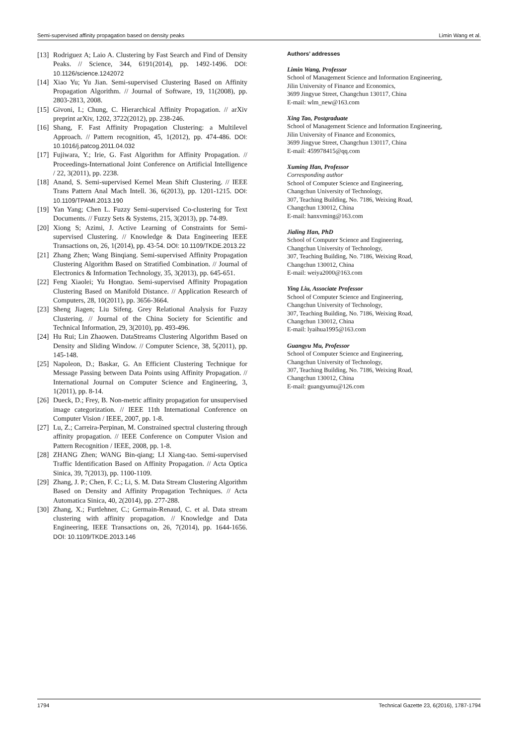Semi-supervised affinity propagation based on density peaks Limin Wang et al.
[13] Rodriguez A; Laio A. Clustering by Fast Search and Find of Density Peaks. // Science, 344, 6191(2014), pp. 1492-1496. DOI: 10.1126/science.1242072
[14] Xiao Yu; Yu Jian. Semi-supervised Clustering Based on Affinity Propagation Algorithm. // Journal of Software, 19, 11(2008), pp. 2803-2813, 2008.
[15] Givoni, I.; Chung, C. Hierarchical Affinity Propagation. // arXiv preprint arXiv, 1202, 3722(2012), pp. 238-246.
[16] Shang, F. Fast Affinity Propagation Clustering: a Multilevel Approach. // Pattern recognition, 45, 1(2012), pp. 474-486. DOI: 10.1016/j.patcog.2011.04.032
[17] Fujiwara, Y.; Irie, G. Fast Algorithm for Affinity Propagation. // Proceedings-International Joint Conference on Artificial Intelligence / 22, 3(2011), pp. 2238.
[18] Anand, S. Semi-supervised Kernel Mean Shift Clustering. // IEEE Trans Pattern Anal Mach Intell. 36, 6(2013), pp. 1201-1215. DOI: 10.1109/TPAMI.2013.190
[19] Yan Yang; Chen L. Fuzzy Semi-supervised Co-clustering for Text Documents. // Fuzzy Sets & Systems, 215, 3(2013), pp. 74-89.
[20] Xiong S; Azimi, J. Active Learning of Constraints for Semi-supervised Clustering. // Knowledge & Data Engineering IEEE Transactions on, 26, 1(2014), pp. 43-54. DOI: 10.1109/TKDE.2013.22
[21] Zhang Zhen; Wang Binqiang. Semi-supervised Affinity Propagation Clustering Algorithm Based on Stratified Combination. // Journal of Electronics & Information Technology, 35, 3(2013), pp. 645-651.
[22] Feng Xiaolei; Yu Hongtao. Semi-supervised Affinity Propagation Clustering Based on Manifold Distance. // Application Research of Computers, 28, 10(2011), pp. 3656-3664.
[23] Sheng Jiagen; Liu Sifeng. Grey Relational Analysis for Fuzzy Clustering. // Journal of the China Society for Scientific and Technical Information, 29, 3(2010), pp. 493-496.
[24] Hu Rui; Lin Zhaowen. DataStreams Clustering Algorithm Based on Density and Sliding Window. // Computer Science, 38, 5(2011), pp. 145-148.
[25] Napoleon, D.; Baskar, G. An Efficient Clustering Technique for Message Passing between Data Points using Affinity Propagation. // International Journal on Computer Science and Engineering, 3, 1(2011), pp. 8-14.
[26] Dueck, D.; Frey, B. Non-metric affinity propagation for unsupervised image categorization. // IEEE 11th International Conference on Computer Vision / IEEE, 2007, pp. 1-8.
[27] Lu, Z.; Carreira-Perpinan, M. Constrained spectral clustering through affinity propagation. // IEEE Conference on Computer Vision and Pattern Recognition / IEEE, 2008, pp. 1-8.
[28] ZHANG Zhen; WANG Bin-qiang; LI Xiang-tao. Semi-supervised Traffic Identification Based on Affinity Propagation. // Acta Optica Sinica, 39, 7(2013), pp. 1100-1109.
[29] Zhang, J. P.; Chen, F. C.; Li, S. M. Data Stream Clustering Algorithm Based on Density and Affinity Propagation Techniques. // Acta Automatica Sinica, 40, 2(2014), pp. 277-288.
[30] Zhang, X.; Furtlehner, C.; Germain-Renaud, C. et al. Data stream clustering with affinity propagation. // Knowledge and Data Engineering, IEEE Transactions on, 26, 7(2014), pp. 1644-1656. DOI: 10.1109/TKDE.2013.146
Authors’ addresses
Limin Wang, Professor
School of Management Science and Information Engineering,
Jilin University of Finance and Economics,
3699 Jingyue Street, Changchun 130117, China
E-mail: wlm_new@163.com
Xing Tao, Postgraduate
School of Management Science and Information Engineering,
Jilin University of Finance and Economics,
3699 Jingyue Street, Changchun 130117, China
E-mail: 459978415@qq.com
Xuming Han, Professor
Corresponding author
School of Computer Science and Engineering,
Changchun University of Technology,
307, Teaching Building, No. 7186, Weixing Road,
Changchun 130012, China
E-mail: hanxvming@163.com
Jialing Han, PhD
School of Computer Science and Engineering,
Changchun University of Technology,
307, Teaching Building, No. 7186, Weixing Road,
Changchun 130012, China
E-mail: weiya2000@163.com
Ying Liu, Associate Professor
School of Computer Science and Engineering,
Changchun University of Technology,
307, Teaching Building, No. 7186, Weixing Road,
Changchun 130012, China
E-mail: lyaihua1995@163.com
Guangyu Mu, Professor
School of Computer Science and Engineering,
Changchun University of Technology,
307, Teaching Building, No. 7186, Weixing Road,
Changchun 130012, China
E-mail: guangyumu@126.com
1794 Technical Gazette 23, 6(2016), 1787-1794